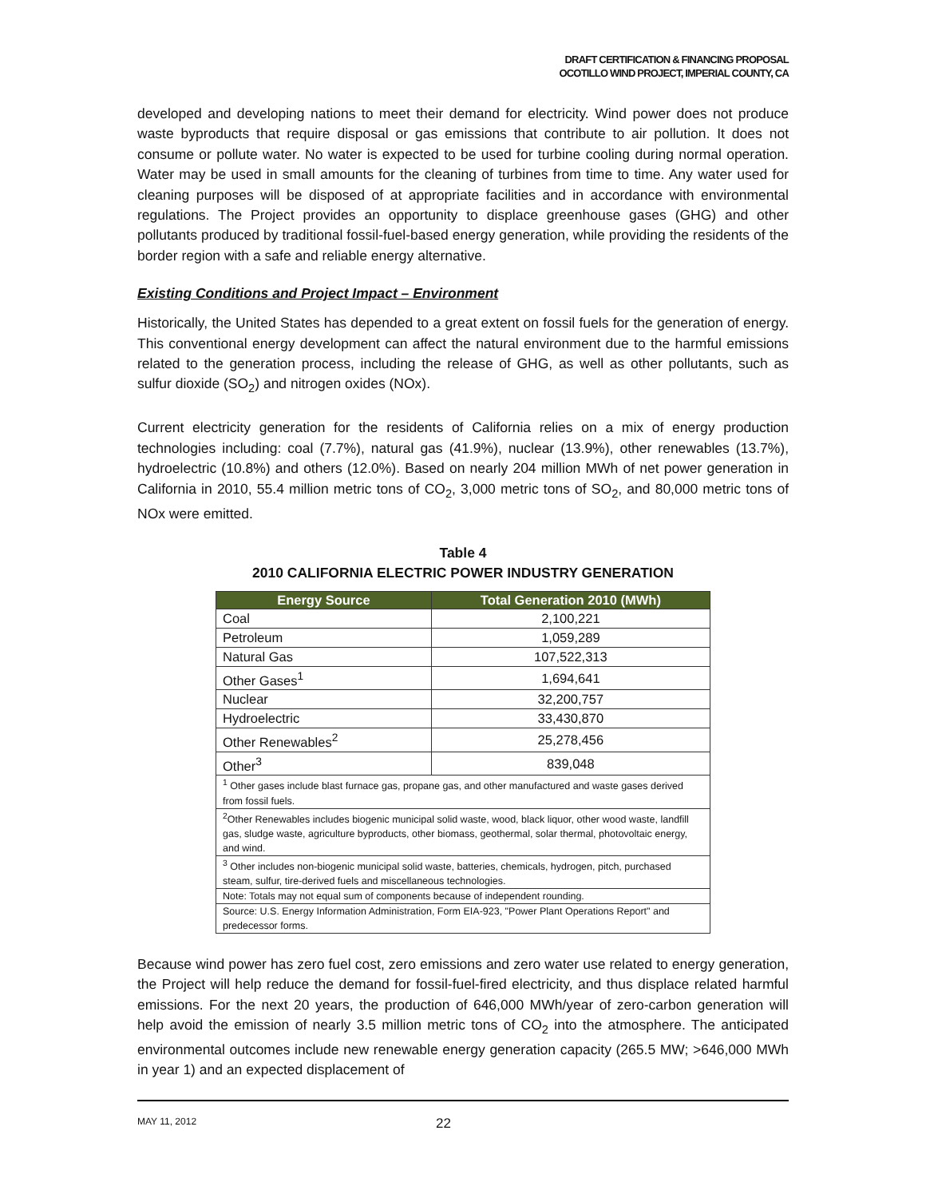DRAFT CERTIFICATION & FINANCING PROPOSAL
OCOTILLO WIND PROJECT, IMPERIAL COUNTY, CA
developed and developing nations to meet their demand for electricity. Wind power does not produce waste byproducts that require disposal or gas emissions that contribute to air pollution. It does not consume or pollute water. No water is expected to be used for turbine cooling during normal operation. Water may be used in small amounts for the cleaning of turbines from time to time. Any water used for cleaning purposes will be disposed of at appropriate facilities and in accordance with environmental regulations. The Project provides an opportunity to displace greenhouse gases (GHG) and other pollutants produced by traditional fossil-fuel-based energy generation, while providing the residents of the border region with a safe and reliable energy alternative.
Existing Conditions and Project Impact – Environment
Historically, the United States has depended to a great extent on fossil fuels for the generation of energy. This conventional energy development can affect the natural environment due to the harmful emissions related to the generation process, including the release of GHG, as well as other pollutants, such as sulfur dioxide (SO<sub>2</sub>) and nitrogen oxides (NOx).
Current electricity generation for the residents of California relies on a mix of energy production technologies including: coal (7.7%), natural gas (41.9%), nuclear (13.9%), other renewables (13.7%), hydroelectric (10.8%) and others (12.0%). Based on nearly 204 million MWh of net power generation in California in 2010, 55.4 million metric tons of CO<sub>2</sub>, 3,000 metric tons of SO<sub>2</sub>, and 80,000 metric tons of NOx were emitted.
Table 4
2010 CALIFORNIA ELECTRIC POWER INDUSTRY GENERATION
| Energy Source | Total Generation 2010 (MWh) |
| --- | --- |
| Coal | 2,100,221 |
| Petroleum | 1,059,289 |
| Natural Gas | 107,522,313 |
| Other Gases<sup>1</sup> | 1,694,641 |
| Nuclear | 32,200,757 |
| Hydroelectric | 33,430,870 |
| Other Renewables<sup>2</sup> | 25,278,456 |
| Other<sup>3</sup> | 839,048 |
| <sup>1</sup> Other gases include blast furnace gas, propane gas, and other manufactured and waste gases derived from fossil fuels. | |
| <sup>2</sup> Other Renewables includes biogenic municipal solid waste, wood, black liquor, other wood waste, landfill gas, sludge waste, agriculture byproducts, other biomass, geothermal, solar thermal, photovoltaic energy, and wind. | |
| <sup>3</sup> Other includes non-biogenic municipal solid waste, batteries, chemicals, hydrogen, pitch, purchased steam, sulfur, tire-derived fuels and miscellaneous technologies. | |
| Note: Totals may not equal sum of components because of independent rounding. | |
| Source: U.S. Energy Information Administration, Form EIA-923, "Power Plant Operations Report" and predecessor forms. | |
Because wind power has zero fuel cost, zero emissions and zero water use related to energy generation, the Project will help reduce the demand for fossil-fuel-fired electricity, and thus displace related harmful emissions. For the next 20 years, the production of 646,000 MWh/year of zero-carbon generation will help avoid the emission of nearly 3.5 million metric tons of CO<sub>2</sub> into the atmosphere. The anticipated environmental outcomes include new renewable energy generation capacity (265.5 MW; >646,000 MWh in year 1) and an expected displacement of
MAY 11, 2012 22